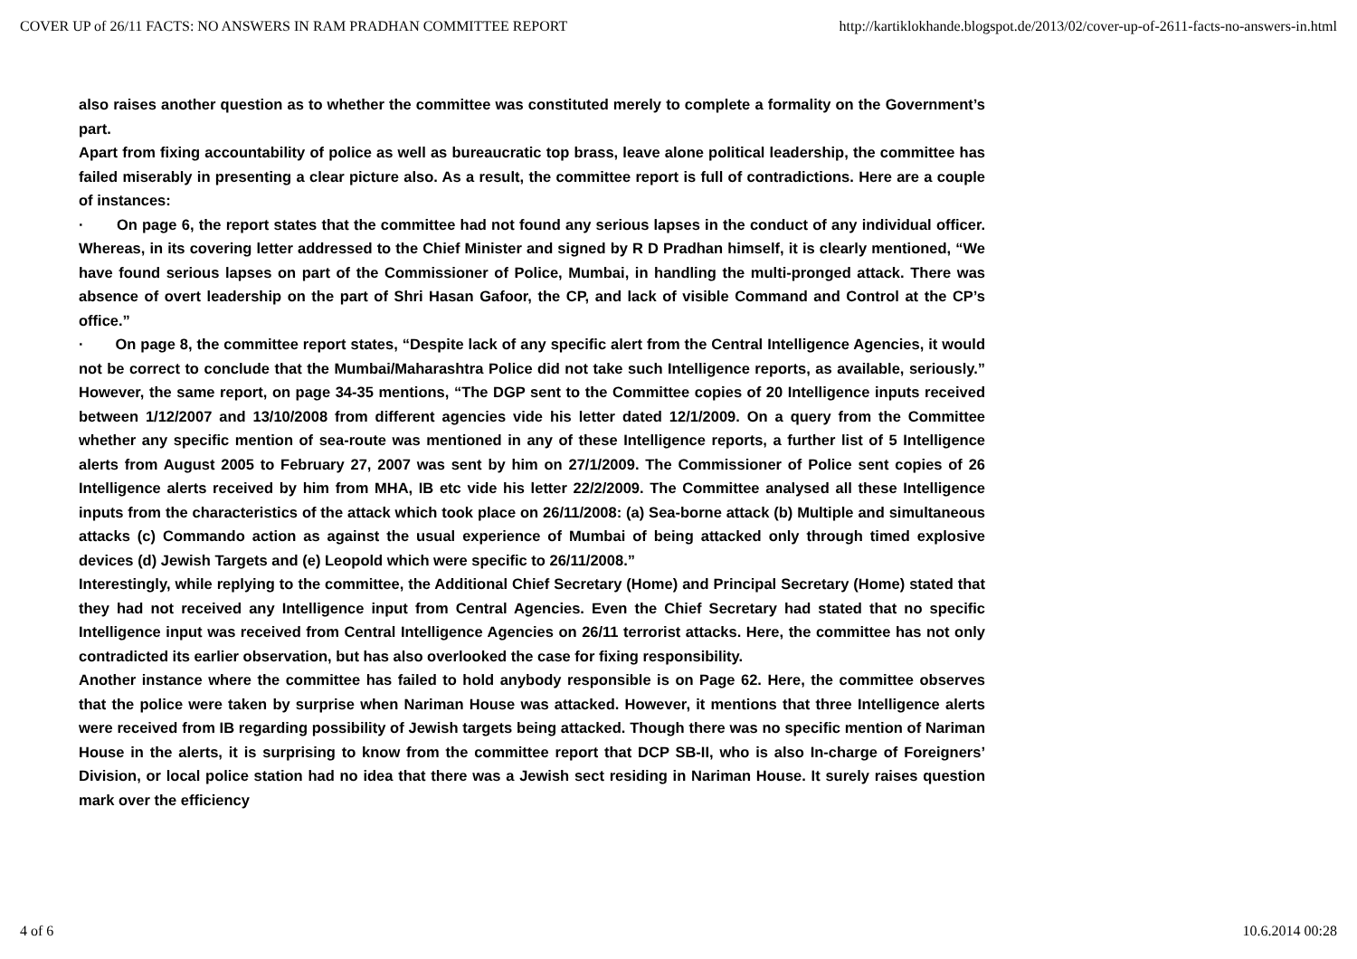COVER UP of 26/11 FACTS: NO ANSWERS IN RAM PRADHAN COMMITTEE REPORT http://kartiklokhande.blogspot.de/2013/02/cover-up-of-2611-facts-no-answers-in.html
also raises another question as to whether the committee was constituted merely to complete a formality on the Government’s part.
Apart from fixing accountability of police as well as bureaucratic top brass, leave alone political leadership, the committee has failed miserably in presenting a clear picture also. As a result, the committee report is full of contradictions. Here are a couple of instances:
· On page 6, the report states that the committee had not found any serious lapses in the conduct of any individual officer. Whereas, in its covering letter addressed to the Chief Minister and signed by R D Pradhan himself, it is clearly mentioned, “We have found serious lapses on part of the Commissioner of Police, Mumbai, in handling the multi-pronged attack. There was absence of overt leadership on the part of Shri Hasan Gafoor, the CP, and lack of visible Command and Control at the CP’s office.”
· On page 8, the committee report states, “Despite lack of any specific alert from the Central Intelligence Agencies, it would not be correct to conclude that the Mumbai/Maharashtra Police did not take such Intelligence reports, as available, seriously.” However, the same report, on page 34-35 mentions, “The DGP sent to the Committee copies of 20 Intelligence inputs received between 1/12/2007 and 13/10/2008 from different agencies vide his letter dated 12/1/2009. On a query from the Committee whether any specific mention of sea-route was mentioned in any of these Intelligence reports, a further list of 5 Intelligence alerts from August 2005 to February 27, 2007 was sent by him on 27/1/2009. The Commissioner of Police sent copies of 26 Intelligence alerts received by him from MHA, IB etc vide his letter 22/2/2009. The Committee analysed all these Intelligence inputs from the characteristics of the attack which took place on 26/11/2008: (a) Sea-borne attack (b) Multiple and simultaneous attacks (c) Commando action as against the usual experience of Mumbai of being attacked only through timed explosive devices (d) Jewish Targets and (e) Leopold which were specific to 26/11/2008.”
Interestingly, while replying to the committee, the Additional Chief Secretary (Home) and Principal Secretary (Home) stated that they had not received any Intelligence input from Central Agencies. Even the Chief Secretary had stated that no specific Intelligence input was received from Central Intelligence Agencies on 26/11 terrorist attacks. Here, the committee has not only contradicted its earlier observation, but has also overlooked the case for fixing responsibility.
Another instance where the committee has failed to hold anybody responsible is on Page 62. Here, the committee observes that the police were taken by surprise when Nariman House was attacked. However, it mentions that three Intelligence alerts were received from IB regarding possibility of Jewish targets being attacked. Though there was no specific mention of Nariman House in the alerts, it is surprising to know from the committee report that DCP SB-II, who is also In-charge of Foreigners’ Division, or local police station had no idea that there was a Jewish sect residing in Nariman House. It surely raises question mark over the efficiency
4 of 6 10.6.2014 00:28